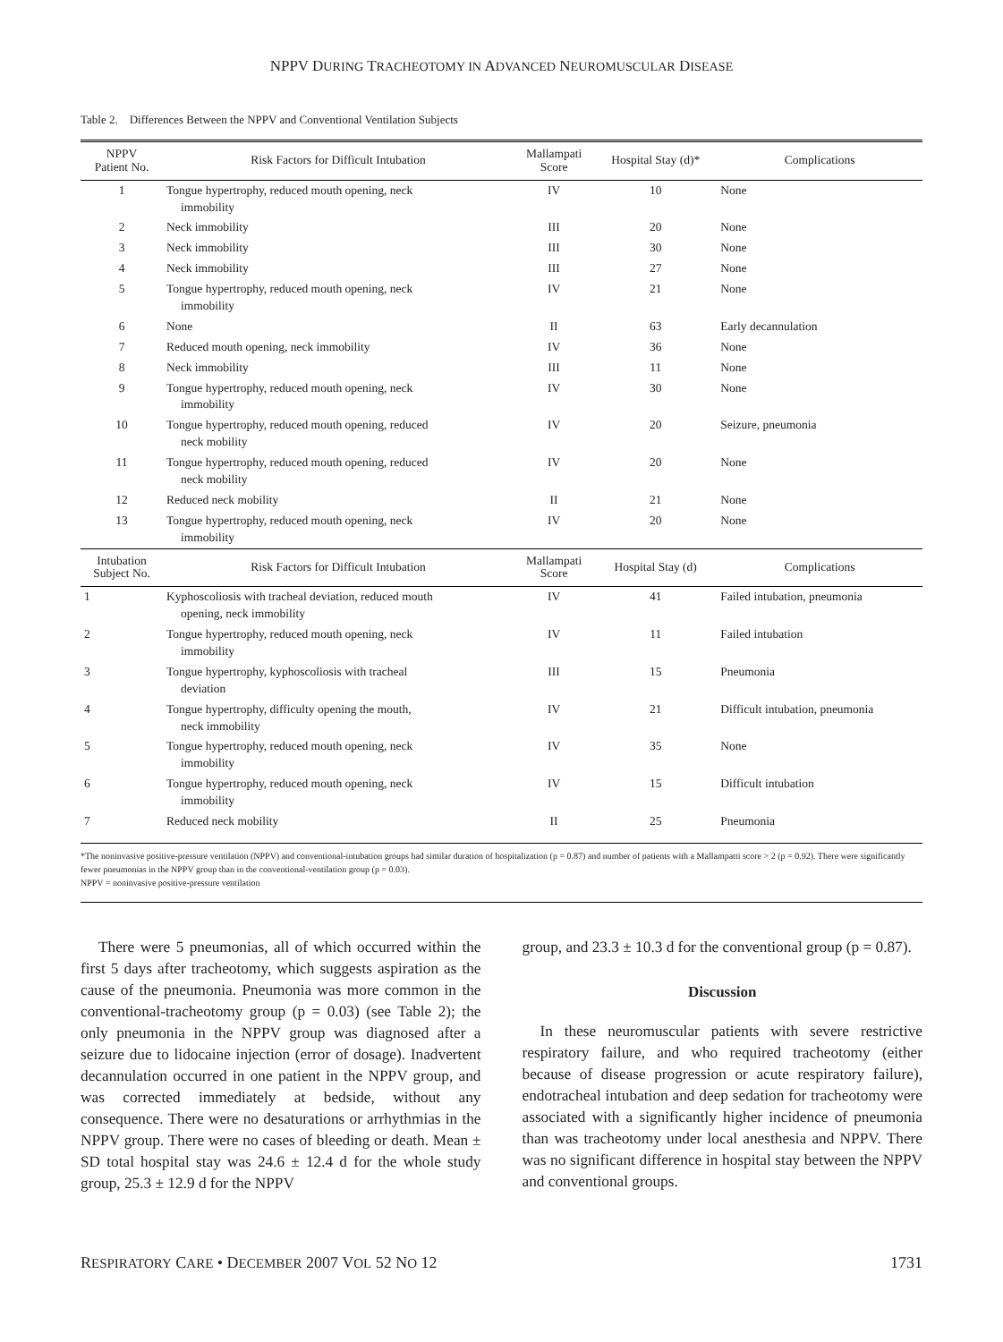NPPV DURING TRACHEOTOMY IN ADVANCED NEUROMUSCULAR DISEASE
Table 2. Differences Between the NPPV and Conventional Ventilation Subjects
| NPPV Patient No. | Risk Factors for Difficult Intubation | Mallampati Score | Hospital Stay (d)* | Complications |
| --- | --- | --- | --- | --- |
| 1 | Tongue hypertrophy, reduced mouth opening, neck immobility | IV | 10 | None |
| 2 | Neck immobility | III | 20 | None |
| 3 | Neck immobility | III | 30 | None |
| 4 | Neck immobility | III | 27 | None |
| 5 | Tongue hypertrophy, reduced mouth opening, neck immobility | IV | 21 | None |
| 6 | None | II | 63 | Early decannulation |
| 7 | Reduced mouth opening, neck immobility | IV | 36 | None |
| 8 | Neck immobility | III | 11 | None |
| 9 | Tongue hypertrophy, reduced mouth opening, neck immobility | IV | 30 | None |
| 10 | Tongue hypertrophy, reduced mouth opening, reduced neck mobility | IV | 20 | Seizure, pneumonia |
| 11 | Tongue hypertrophy, reduced mouth opening, reduced neck mobility | IV | 20 | None |
| 12 | Reduced neck mobility | II | 21 | None |
| 13 | Tongue hypertrophy, reduced mouth opening, neck immobility | IV | 20 | None |
| Intubation Subject No. | Risk Factors for Difficult Intubation | Mallampati Score | Hospital Stay (d) | Complications |
| 1 | Kyphoscoliosis with tracheal deviation, reduced mouth opening, neck immobility | IV | 41 | Failed intubation, pneumonia |
| 2 | Tongue hypertrophy, reduced mouth opening, neck immobility | IV | 11 | Failed intubation |
| 3 | Tongue hypertrophy, kyphoscoliosis with tracheal deviation | III | 15 | Pneumonia |
| 4 | Tongue hypertrophy, difficulty opening the mouth, neck immobility | IV | 21 | Difficult intubation, pneumonia |
| 5 | Tongue hypertrophy, reduced mouth opening, neck immobility | IV | 35 | None |
| 6 | Tongue hypertrophy, reduced mouth opening, neck immobility | IV | 15 | Difficult intubation |
| 7 | Reduced neck mobility | II | 25 | Pneumonia |
*The noninvasive positive-pressure ventilation (NPPV) and conventional-intubation groups had similar duration of hospitalization (p = 0.87) and number of patients with a Mallampatti score > 2 (p = 0.92). There were significantly fewer pneumonias in the NPPV group than in the conventional-ventilation group (p = 0.03).
NPPV = noninvasive positive-pressure ventilation
There were 5 pneumonias, all of which occurred within the first 5 days after tracheotomy, which suggests aspiration as the cause of the pneumonia. Pneumonia was more common in the conventional-tracheotomy group (p = 0.03) (see Table 2); the only pneumonia in the NPPV group was diagnosed after a seizure due to lidocaine injection (error of dosage). Inadvertent decannulation occurred in one patient in the NPPV group, and was corrected immediately at bedside, without any consequence. There were no desaturations or arrhythmias in the NPPV group. There were no cases of bleeding or death. Mean ± SD total hospital stay was 24.6 ± 12.4 d for the whole study group, 25.3 ± 12.9 d for the NPPV
group, and 23.3 ± 10.3 d for the conventional group (p = 0.87).
Discussion
In these neuromuscular patients with severe restrictive respiratory failure, and who required tracheotomy (either because of disease progression or acute respiratory failure), endotracheal intubation and deep sedation for tracheotomy were associated with a significantly higher incidence of pneumonia than was tracheotomy under local anesthesia and NPPV. There was no significant difference in hospital stay between the NPPV and conventional groups.
RESPIRATORY CARE • DECEMBER 2007 VOL 52 NO 12 1731